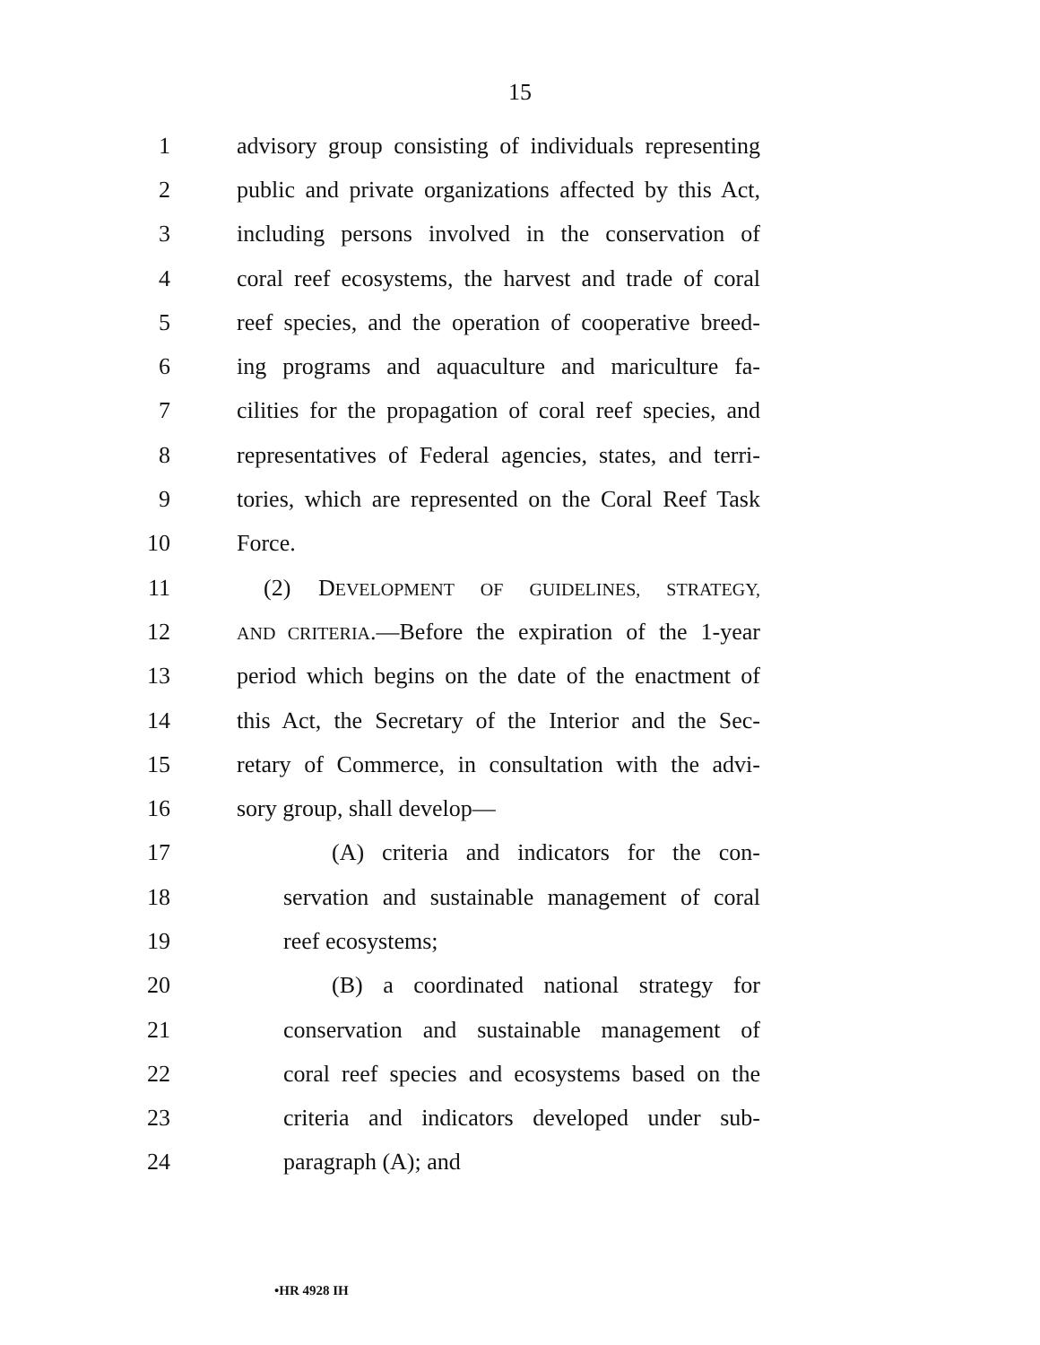15
1 advisory group consisting of individuals representing
2 public and private organizations affected by this Act,
3 including persons involved in the conservation of
4 coral reef ecosystems, the harvest and trade of coral
5 reef species, and the operation of cooperative breed-
6 ing programs and aquaculture and mariculture fa-
7 cilities for the propagation of coral reef species, and
8 representatives of Federal agencies, states, and terri-
9 tories, which are represented on the Coral Reef Task
10 Force.
11 (2) DEVELOPMENT OF GUIDELINES, STRATEGY,
12 AND CRITERIA.—Before the expiration of the 1-year
13 period which begins on the date of the enactment of
14 this Act, the Secretary of the Interior and the Sec-
15 retary of Commerce, in consultation with the advi-
16 sory group, shall develop—
17 (A) criteria and indicators for the con-
18 servation and sustainable management of coral
19 reef ecosystems;
20 (B) a coordinated national strategy for
21 conservation and sustainable management of
22 coral reef species and ecosystems based on the
23 criteria and indicators developed under sub-
24 paragraph (A); and
•HR 4928 IH